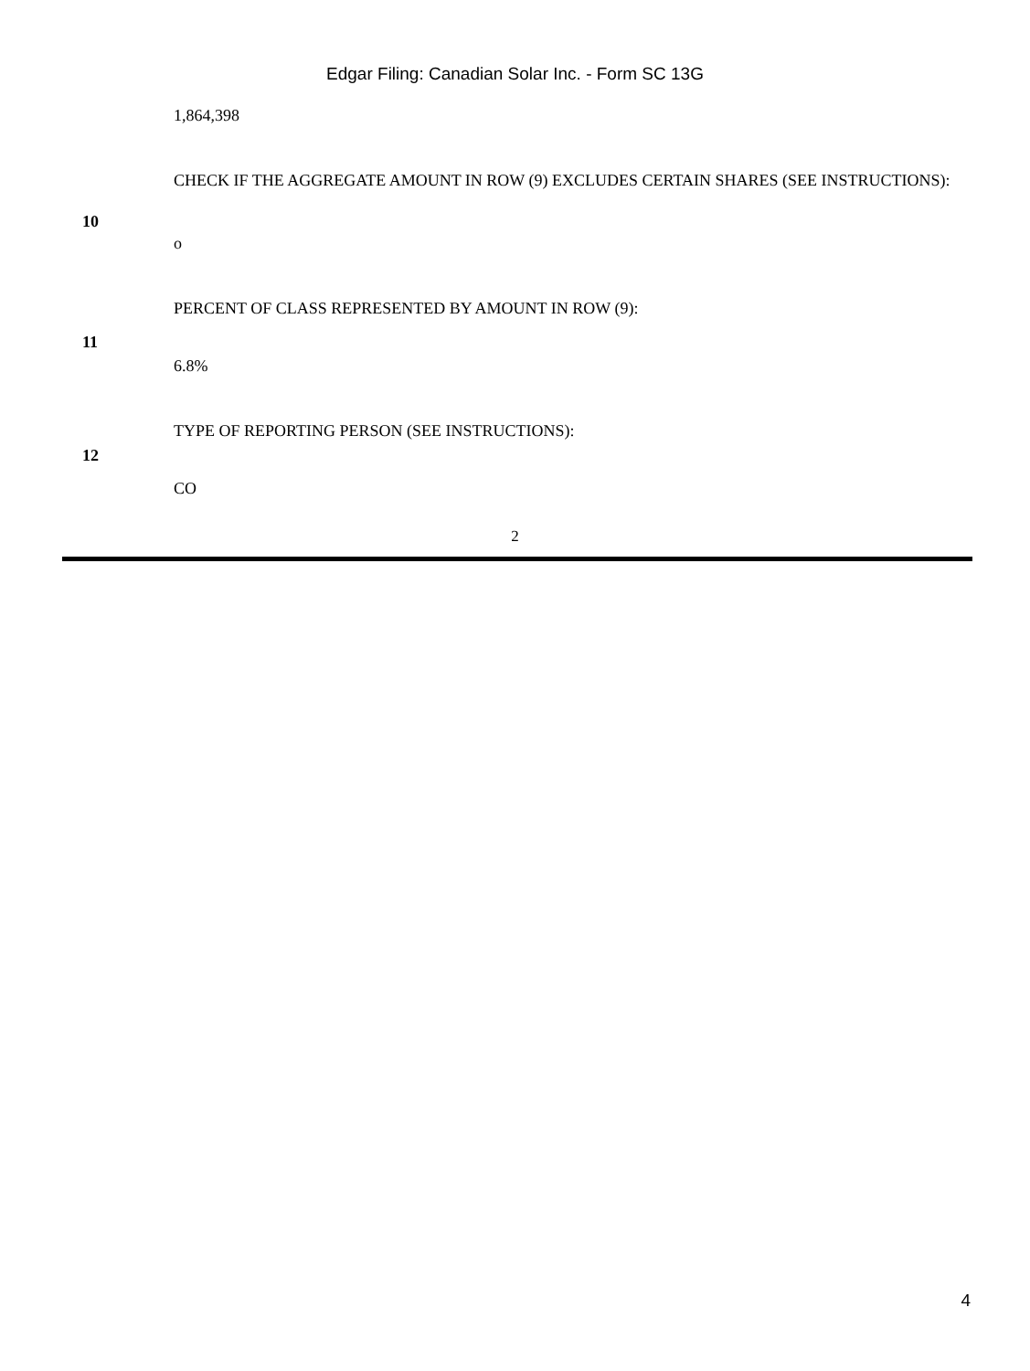Edgar Filing: Canadian Solar Inc. - Form SC 13G
| | 1,864,398 |
| 10 | CHECK IF THE AGGREGATE AMOUNT IN ROW (9) EXCLUDES CERTAIN SHARES (SEE INSTRUCTIONS): o |
| 11 | PERCENT OF CLASS REPRESENTED BY AMOUNT IN ROW (9): 6.8% |
| 12 | TYPE OF REPORTING PERSON (SEE INSTRUCTIONS): CO |
2
4